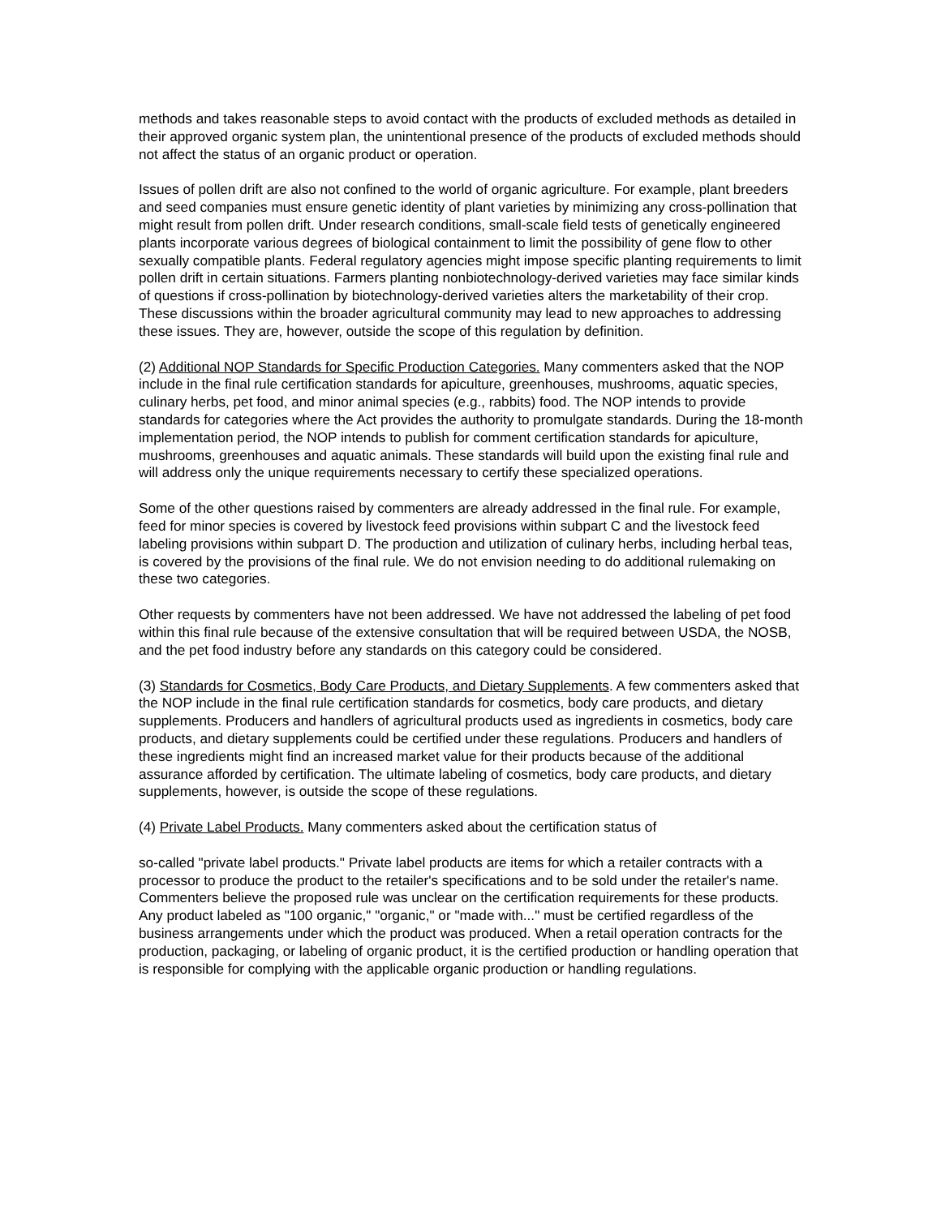methods and takes reasonable steps to avoid contact with the products of excluded methods as detailed in their approved organic system plan, the unintentional presence of the products of excluded methods should not affect the status of an organic product or operation.
Issues of pollen drift are also not confined to the world of organic agriculture. For example, plant breeders and seed companies must ensure genetic identity of plant varieties by minimizing any cross-pollination that might result from pollen drift. Under research conditions, small-scale field tests of genetically engineered plants incorporate various degrees of biological containment to limit the possibility of gene flow to other sexually compatible plants. Federal regulatory agencies might impose specific planting requirements to limit pollen drift in certain situations. Farmers planting nonbiotechnology-derived varieties may face similar kinds of questions if cross-pollination by biotechnology-derived varieties alters the marketability of their crop. These discussions within the broader agricultural community may lead to new approaches to addressing these issues. They are, however, outside the scope of this regulation by definition.
(2) Additional NOP Standards for Specific Production Categories. Many commenters asked that the NOP include in the final rule certification standards for apiculture, greenhouses, mushrooms, aquatic species, culinary herbs, pet food, and minor animal species (e.g., rabbits) food. The NOP intends to provide standards for categories where the Act provides the authority to promulgate standards. During the 18-month implementation period, the NOP intends to publish for comment certification standards for apiculture, mushrooms, greenhouses and aquatic animals. These standards will build upon the existing final rule and will address only the unique requirements necessary to certify these specialized operations.
Some of the other questions raised by commenters are already addressed in the final rule. For example, feed for minor species is covered by livestock feed provisions within subpart C and the livestock feed labeling provisions within subpart D. The production and utilization of culinary herbs, including herbal teas, is covered by the provisions of the final rule. We do not envision needing to do additional rulemaking on these two categories.
Other requests by commenters have not been addressed. We have not addressed the labeling of pet food within this final rule because of the extensive consultation that will be required between USDA, the NOSB, and the pet food industry before any standards on this category could be considered.
(3) Standards for Cosmetics, Body Care Products, and Dietary Supplements. A few commenters asked that the NOP include in the final rule certification standards for cosmetics, body care products, and dietary supplements. Producers and handlers of agricultural products used as ingredients in cosmetics, body care products, and dietary supplements could be certified under these regulations. Producers and handlers of these ingredients might find an increased market value for their products because of the additional assurance afforded by certification. The ultimate labeling of cosmetics, body care products, and dietary supplements, however, is outside the scope of these regulations.
(4) Private Label Products. Many commenters asked about the certification status of
so-called "private label products." Private label products are items for which a retailer contracts with a processor to produce the product to the retailer's specifications and to be sold under the retailer's name. Commenters believe the proposed rule was unclear on the certification requirements for these products. Any product labeled as "100 organic," "organic," or "made with..." must be certified regardless of the business arrangements under which the product was produced. When a retail operation contracts for the production, packaging, or labeling of organic product, it is the certified production or handling operation that is responsible for complying with the applicable organic production or handling regulations.